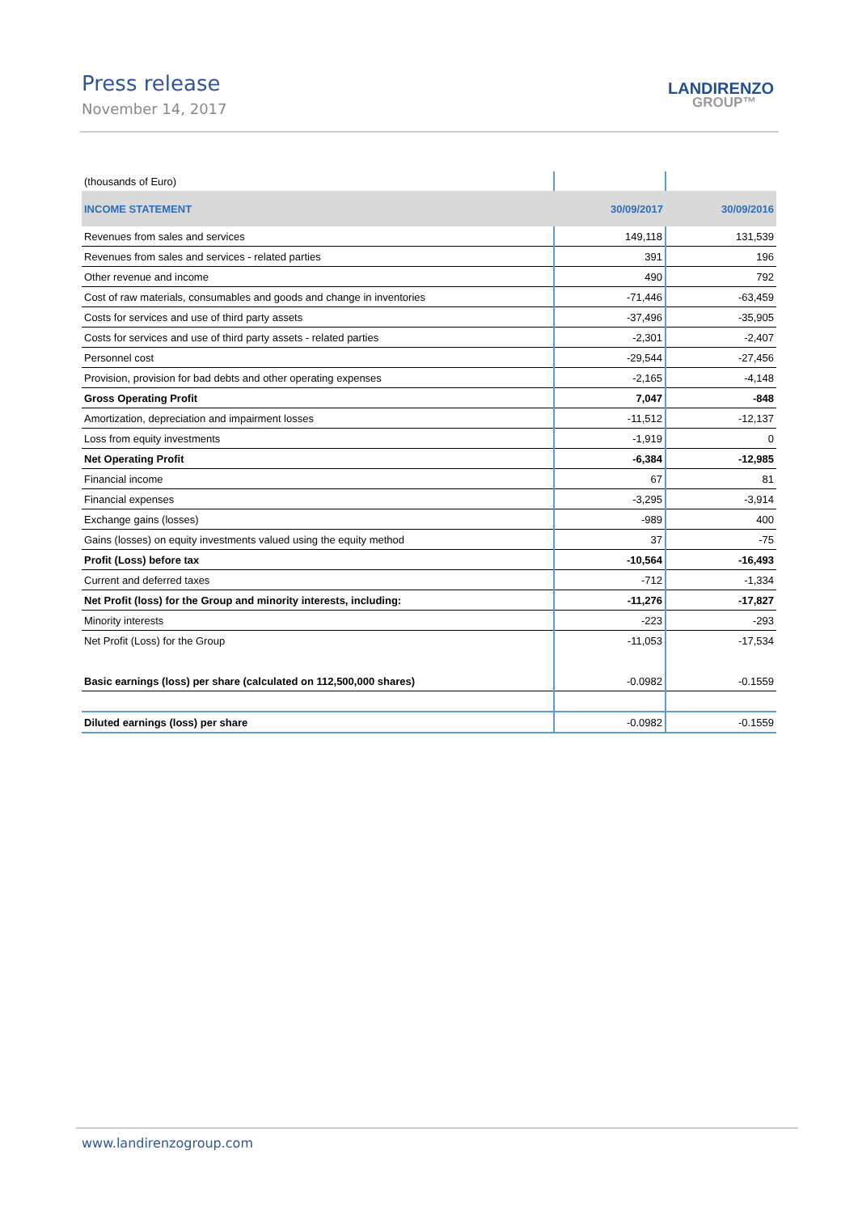Press release
November 14, 2017
LANDIRENZO
GROUP™
| (thousands of Euro) | | |
| INCOME STATEMENT | 30/09/2017 | 30/09/2016 |
| Revenues from sales and services | 149,118 | 131,539 |
| Revenues from sales and services - related parties | 391 | 196 |
| Other revenue and income | 490 | 792 |
| Cost of raw materials, consumables and goods and change in inventories | -71,446 | -63,459 |
| Costs for services and use of third party assets | -37,496 | -35,905 |
| Costs for services and use of third party assets - related parties | -2,301 | -2,407 |
| Personnel cost | -29,544 | -27,456 |
| Provision, provision for bad debts and other operating expenses | -2,165 | -4,148 |
| Gross Operating Profit | 7,047 | -848 |
| Amortization, depreciation and impairment losses | -11,512 | -12,137 |
| Loss from equity investments | -1,919 | 0 |
| Net Operating Profit | -6,384 | -12,985 |
| Financial income | 67 | 81 |
| Financial expenses | -3,295 | -3,914 |
| Exchange gains (losses) | -989 | 400 |
| Gains (losses) on equity investments valued using the equity method | 37 | -75 |
| Profit (Loss) before tax | -10,564 | -16,493 |
| Current and deferred taxes | -712 | -1,334 |
| Net Profit (loss) for the Group and minority interests, including: | -11,276 | -17,827 |
| Minority interests | -223 | -293 |
| Net Profit (Loss) for the Group | -11,053 | -17,534 |
| Basic earnings (loss) per share (calculated on 112,500,000 shares) | -0.0982 | -0.1559 |
| Diluted earnings (loss) per share | -0.0982 | -0.1559 |
www.landirenzogroup.com